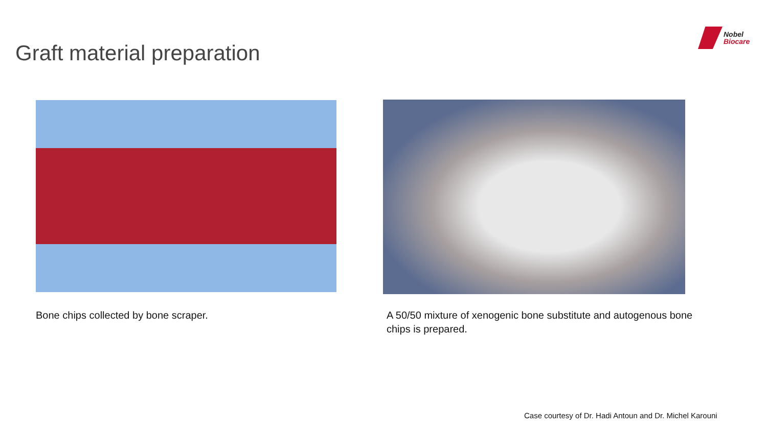Graft material preparation
Nobel
Biocare
Bone chips collected by bone scraper.
A 50/50 mixture of xenogenic bone substitute and autogenous bone chips is prepared.
Case courtesy of Dr. Hadi Antoun and Dr. Michel Karouni